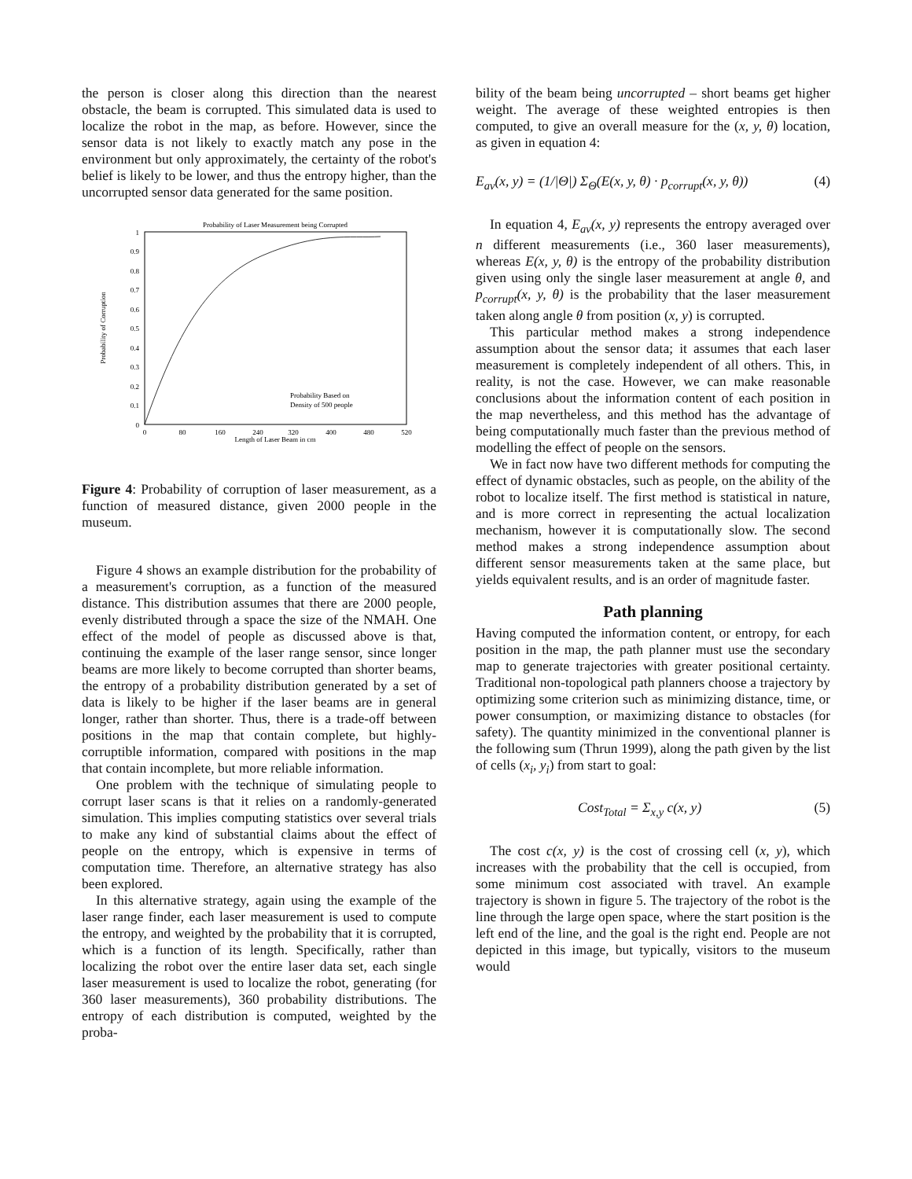the person is closer along this direction than the nearest obstacle, the beam is corrupted. This simulated data is used to localize the robot in the map, as before. However, since the sensor data is not likely to exactly match any pose in the environment but only approximately, the certainty of the robot's belief is likely to be lower, and thus the entropy higher, than the uncorrupted sensor data generated for the same position.
Probability of Laser Measurement being Corrupted
1
0.9
0.8
0.7
0.6
0.5
0.4
0.3
0.2
0.1
0
0
80
160
240
320
400
480
520
Length of Laser Beam in cm
Probability of Corruption
Probability Based on
Density of 500 people
Figure 4: Probability of corruption of laser measurement, as a function of measured distance, given 2000 people in the museum.
Figure 4 shows an example distribution for the probability of a measurement's corruption, as a function of the measured distance. This distribution assumes that there are 2000 people, evenly distributed through a space the size of the NMAH. One effect of the model of people as discussed above is that, continuing the example of the laser range sensor, since longer beams are more likely to become corrupted than shorter beams, the entropy of a probability distribution generated by a set of data is likely to be higher if the laser beams are in general longer, rather than shorter. Thus, there is a trade-off between positions in the map that contain complete, but highly-corruptible information, compared with positions in the map that contain incomplete, but more reliable information.
One problem with the technique of simulating people to corrupt laser scans is that it relies on a randomly-generated simulation. This implies computing statistics over several trials to make any kind of substantial claims about the effect of people on the entropy, which is expensive in terms of computation time. Therefore, an alternative strategy has also been explored.
In this alternative strategy, again using the example of the laser range finder, each laser measurement is used to compute the entropy, and weighted by the probability that it is corrupted, which is a function of its length. Specifically, rather than localizing the robot over the entire laser data set, each single laser measurement is used to localize the robot, generating (for 360 laser measurements), 360 probability distributions. The entropy of each distribution is computed, weighted by the proba-
bility of the beam being uncorrupted – short beams get higher weight. The average of these weighted entropies is then computed, to give an overall measure for the (x, y, θ) location, as given in equation 4:
E<sub>av</sub>(x, y) = (1/|Θ|) Σ<sub>Θ</sub>(E(x, y, θ) · p<sub>corrupt</sub>(x, y, θ)) (4)
In equation 4, E<sub>av</sub>(x, y) represents the entropy averaged over n different measurements (i.e., 360 laser measurements), whereas E(x, y, θ) is the entropy of the probability distribution given using only the single laser measurement at angle θ, and p<sub>corrupt</sub>(x, y, θ) is the probability that the laser measurement taken along angle θ from position (x, y) is corrupted.
This particular method makes a strong independence assumption about the sensor data; it assumes that each laser measurement is completely independent of all others. This, in reality, is not the case. However, we can make reasonable conclusions about the information content of each position in the map nevertheless, and this method has the advantage of being computationally much faster than the previous method of modelling the effect of people on the sensors.
We in fact now have two different methods for computing the effect of dynamic obstacles, such as people, on the ability of the robot to localize itself. The first method is statistical in nature, and is more correct in representing the actual localization mechanism, however it is computationally slow. The second method makes a strong independence assumption about different sensor measurements taken at the same place, but yields equivalent results, and is an order of magnitude faster.
Path planning
Having computed the information content, or entropy, for each position in the map, the path planner must use the secondary map to generate trajectories with greater positional certainty. Traditional non-topological path planners choose a trajectory by optimizing some criterion such as minimizing distance, time, or power consumption, or maximizing distance to obstacles (for safety). The quantity minimized in the conventional planner is the following sum (Thrun 1999), along the path given by the list of cells (x<sub>i</sub>, y<sub>i</sub>) from start to goal:
Cost<sub>Total</sub> = Σ<sub>x,y</sub> c(x, y) (5)
The cost c(x, y) is the cost of crossing cell (x, y), which increases with the probability that the cell is occupied, from some minimum cost associated with travel. An example trajectory is shown in figure 5. The trajectory of the robot is the line through the large open space, where the start position is the left end of the line, and the goal is the right end. People are not depicted in this image, but typically, visitors to the museum would